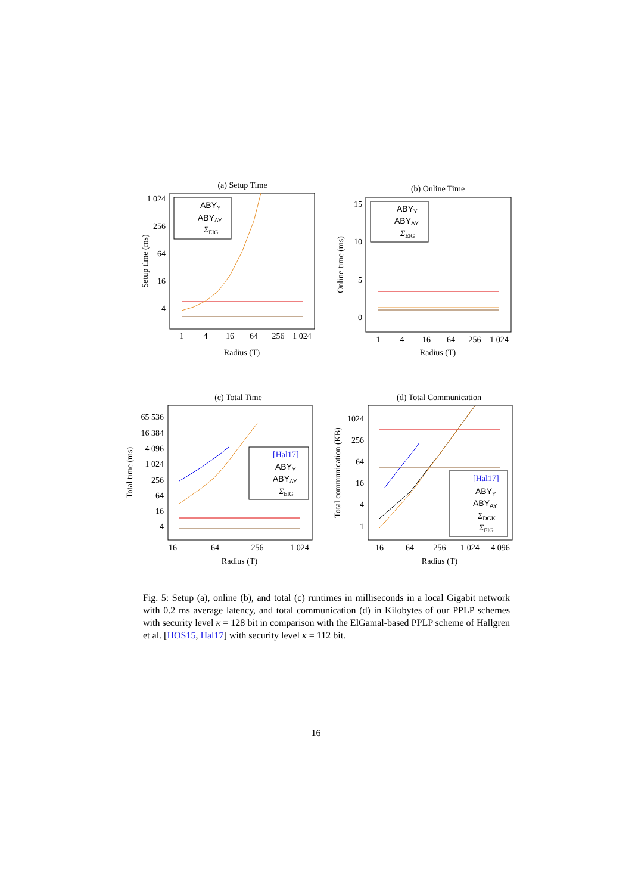(a) Setup Time
1 024
256
64
16
4
1
4
16
64
256
1 024
Radius (T)
Setup time (ms)
ABYY
ABYAY
ΣElG
(b) Online Time
15
10
5
0
1
4
16
64
256
1 024
Radius (T)
Online time (ms)
ABYY
ABYAY
ΣElG
(c) Total Time
65 536
16 384
4 096
1 024
256
64
16
4
16
64
256
1 024
Radius (T)
Total time (ms)
[Hal17]
ABYY
ABYAY
ΣElG
(d) Total Communication
1024
256
64
16
4
1
16
64
256
1 024
4 096
Radius (T)
Total communication (KB)
[Hal17]
ABYY
ABYAY
ΣDGK
ΣElG
Fig. 5: Setup (a), online (b), and total (c) runtimes in milliseconds in a local Gigabit network with 0.2 ms average latency, and total communication (d) in Kilobytes of our PPLP schemes with security level κ = 128 bit in comparison with the ElGamal-based PPLP scheme of Hallgren et al. [HOS15, Hal17] with security level κ = 112 bit.
16